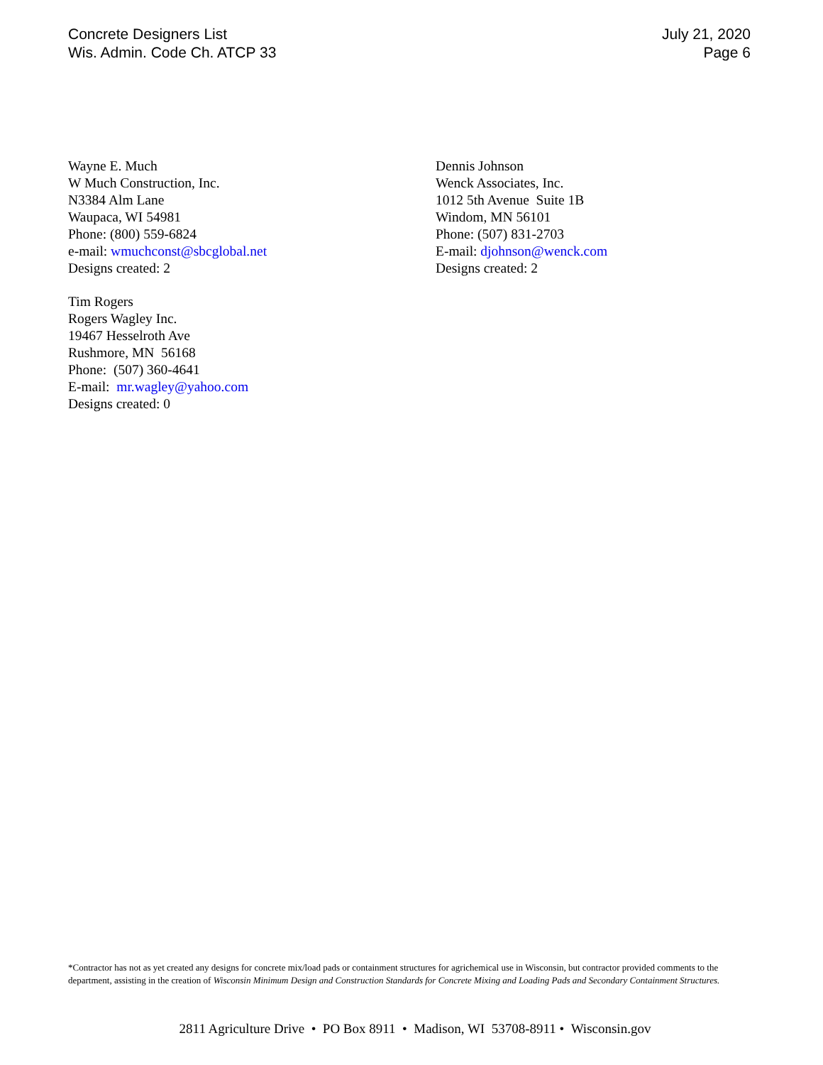Concrete Designers List
Wis. Admin. Code Ch. ATCP 33
July 21, 2020
Page 6
Wayne E. Much
W Much Construction, Inc.
N3384 Alm Lane
Waupaca, WI 54981
Phone: (800) 559-6824
e-mail: wmuchconst@sbcglobal.net
Designs created: 2
Tim Rogers
Rogers Wagley Inc.
19467 Hesselroth Ave
Rushmore, MN 56168
Phone: (507) 360-4641
E-mail: mr.wagley@yahoo.com
Designs created: 0
Dennis Johnson
Wenck Associates, Inc.
1012 5th Avenue Suite 1B
Windom, MN 56101
Phone: (507) 831-2703
E-mail: djohnson@wenck.com
Designs created: 2
*Contractor has not as yet created any designs for concrete mix/load pads or containment structures for agrichemical use in Wisconsin, but contractor provided comments to the department, assisting in the creation of Wisconsin Minimum Design and Construction Standards for Concrete Mixing and Loading Pads and Secondary Containment Structures.
2811 Agriculture Drive • PO Box 8911 • Madison, WI 53708-8911 • Wisconsin.gov